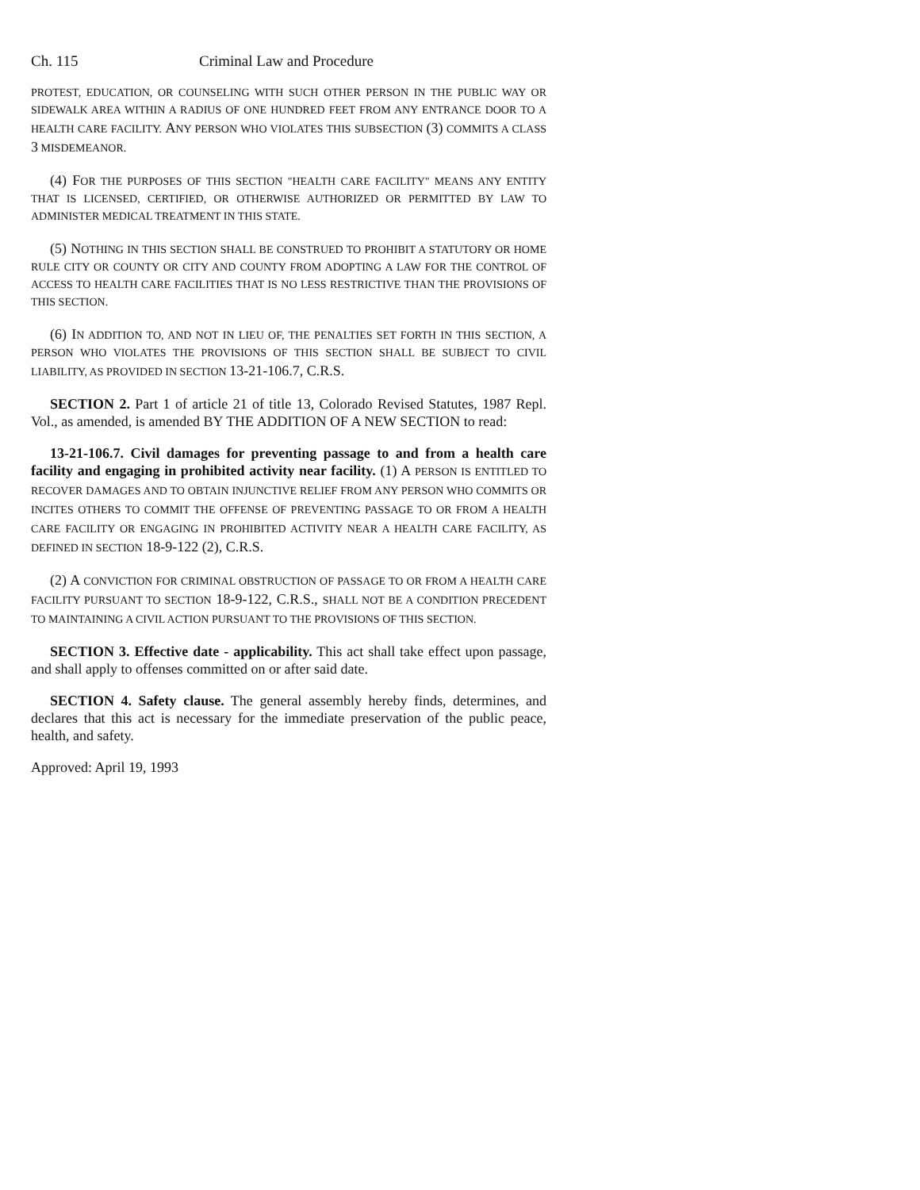Ch. 115 Criminal Law and Procedure
PROTEST, EDUCATION, OR COUNSELING WITH SUCH OTHER PERSON IN THE PUBLIC WAY OR SIDEWALK AREA WITHIN A RADIUS OF ONE HUNDRED FEET FROM ANY ENTRANCE DOOR TO A HEALTH CARE FACILITY. ANY PERSON WHO VIOLATES THIS SUBSECTION (3) COMMITS A CLASS 3 MISDEMEANOR.
(4) FOR THE PURPOSES OF THIS SECTION "HEALTH CARE FACILITY" MEANS ANY ENTITY THAT IS LICENSED, CERTIFIED, OR OTHERWISE AUTHORIZED OR PERMITTED BY LAW TO ADMINISTER MEDICAL TREATMENT IN THIS STATE.
(5) NOTHING IN THIS SECTION SHALL BE CONSTRUED TO PROHIBIT A STATUTORY OR HOME RULE CITY OR COUNTY OR CITY AND COUNTY FROM ADOPTING A LAW FOR THE CONTROL OF ACCESS TO HEALTH CARE FACILITIES THAT IS NO LESS RESTRICTIVE THAN THE PROVISIONS OF THIS SECTION.
(6) IN ADDITION TO, AND NOT IN LIEU OF, THE PENALTIES SET FORTH IN THIS SECTION, A PERSON WHO VIOLATES THE PROVISIONS OF THIS SECTION SHALL BE SUBJECT TO CIVIL LIABILITY, AS PROVIDED IN SECTION 13-21-106.7, C.R.S.
SECTION 2. Part 1 of article 21 of title 13, Colorado Revised Statutes, 1987 Repl. Vol., as amended, is amended BY THE ADDITION OF A NEW SECTION to read:
13-21-106.7. Civil damages for preventing passage to and from a health care facility and engaging in prohibited activity near facility. (1) A PERSON IS ENTITLED TO RECOVER DAMAGES AND TO OBTAIN INJUNCTIVE RELIEF FROM ANY PERSON WHO COMMITS OR INCITES OTHERS TO COMMIT THE OFFENSE OF PREVENTING PASSAGE TO OR FROM A HEALTH CARE FACILITY OR ENGAGING IN PROHIBITED ACTIVITY NEAR A HEALTH CARE FACILITY, AS DEFINED IN SECTION 18-9-122 (2), C.R.S.
(2) A CONVICTION FOR CRIMINAL OBSTRUCTION OF PASSAGE TO OR FROM A HEALTH CARE FACILITY PURSUANT TO SECTION 18-9-122, C.R.S., SHALL NOT BE A CONDITION PRECEDENT TO MAINTAINING A CIVIL ACTION PURSUANT TO THE PROVISIONS OF THIS SECTION.
SECTION 3. Effective date - applicability. This act shall take effect upon passage, and shall apply to offenses committed on or after said date.
SECTION 4. Safety clause. The general assembly hereby finds, determines, and declares that this act is necessary for the immediate preservation of the public peace, health, and safety.
Approved: April 19, 1993